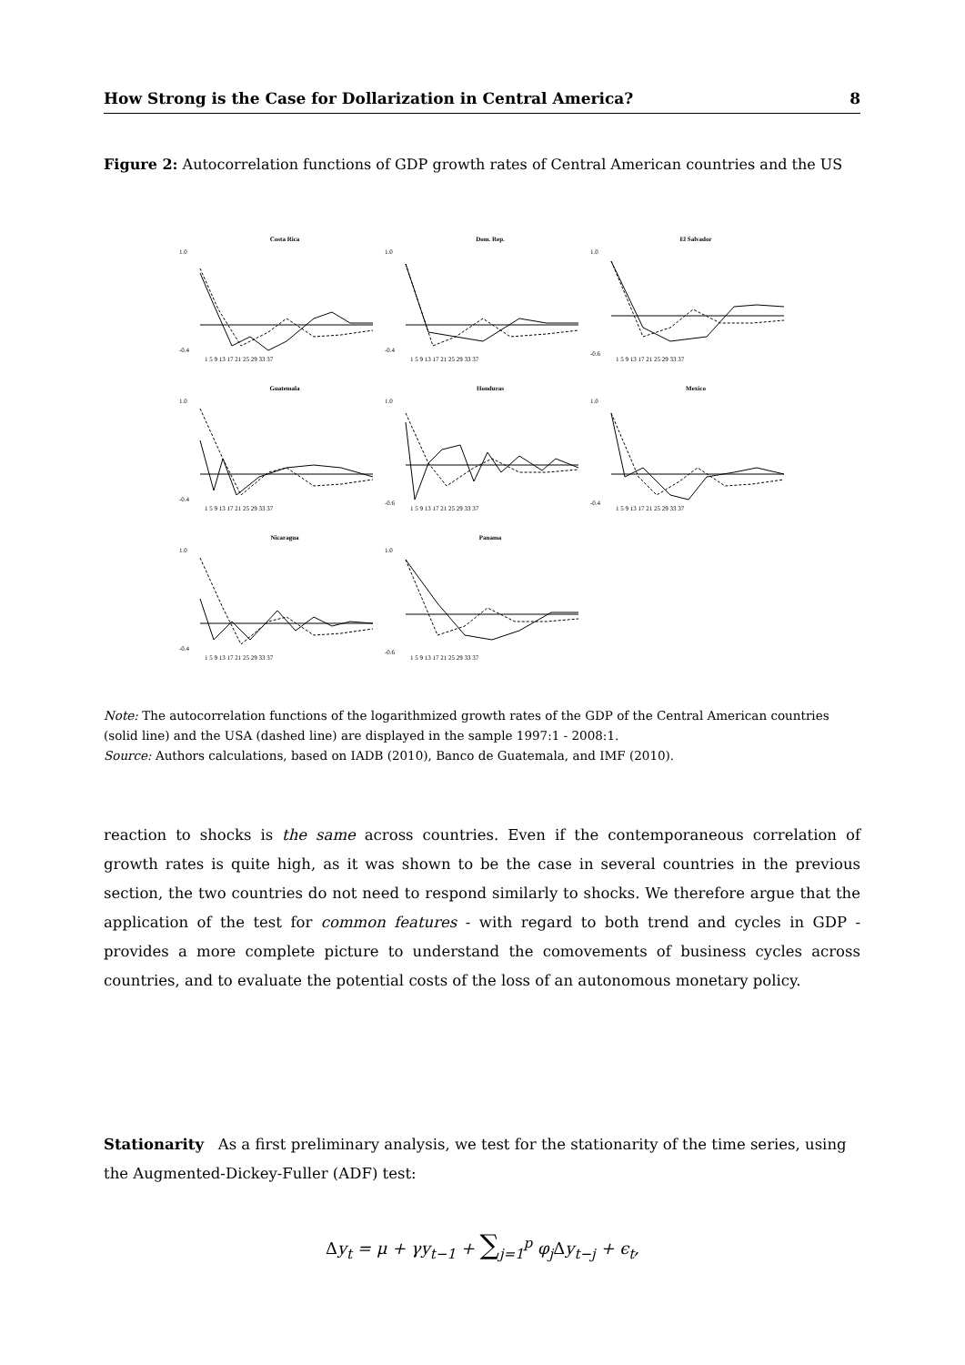How Strong is the Case for Dollarization in Central America? 8
Figure 2: Autocorrelation functions of GDP growth rates of Central American countries and the US
Costa Rica
1.0
-0.4
1 5 9 13 17 21 25 29 33 37
Dom. Rep.
1.0
-0.4
1 5 9 13 17 21 25 29 33 37
El Salvador
1.0
-0.6
1 5 9 13 17 21 25 29 33 37
Guatemala
1.0
-0.4
1 5 9 13 17 21 25 29 33 37
Honduras
1.0
-0.6
1 5 9 13 17 21 25 29 33 37
Mexico
1.0
-0.4
1 5 9 13 17 21 25 29 33 37
Nicaragua
1.0
-0.4
1 5 9 13 17 21 25 29 33 37
Panama
1.0
-0.6
1 5 9 13 17 21 25 29 33 37
Note: The autocorrelation functions of the logarithmized growth rates of the GDP of the Central American countries (solid line) and the USA (dashed line) are displayed in the sample 1997:1 - 2008:1.
Source: Authors calculations, based on IADB (2010), Banco de Guatemala, and IMF (2010).
reaction to shocks is the same across countries. Even if the contemporaneous correlation of growth rates is quite high, as it was shown to be the case in several countries in the previous section, the two countries do not need to respond similarly to shocks. We therefore argue that the application of the test for common features - with regard to both trend and cycles in GDP - provides a more complete picture to understand the comovements of business cycles across countries, and to evaluate the potential costs of the loss of an autonomous monetary policy.
Stationarity As a first preliminary analysis, we test for the stationarity of the time series, using the Augmented-Dickey-Fuller (ADF) test:
Δy<sub>t</sub> = μ + γy<sub>t−1</sub> + ∑<sub>j=1</sub><sup>p</sup> φ<sub>j</sub>Δy<sub>t−j</sub> + ϵ<sub>t</sub>,